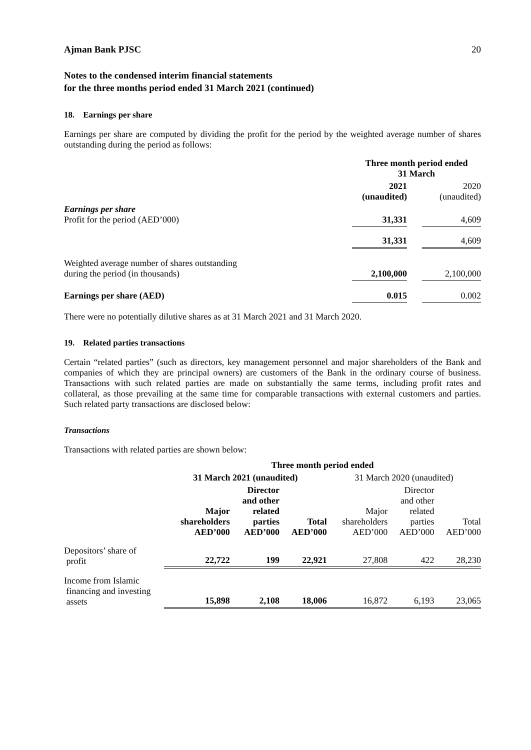Ajman Bank PJSC 20
Notes to the condensed interim financial statements
for the three months period ended 31 March 2021 (continued)
18. Earnings per share
Earnings per share are computed by dividing the profit for the period by the weighted average number of shares outstanding during the period as follows:
| | Three month period ended 31 March | | |
| | 2021 (unaudited) | | 2020 (unaudited) |
| Earnings per share Profit for the period (AED’000) | 31,331 | | 4,609 |
| | 31,331 | | 4,609 |
| Weighted average number of shares outstanding during the period (in thousands) | 2,100,000 | | 2,100,000 |
| Earnings per share (AED) | 0.015 | | 0.002 |
There were no potentially dilutive shares as at 31 March 2021 and 31 March 2020.
19. Related parties transactions
Certain “related parties” (such as directors, key management personnel and major shareholders of the Bank and companies of which they are principal owners) are customers of the Bank in the ordinary course of business. Transactions with such related parties are made on substantially the same terms, including profit rates and collateral, as those prevailing at the same time for comparable transactions with external customers and parties. Such related party transactions are disclosed below:
Transactions
Transactions with related parties are shown below:
| | Three month period ended | | | | | |
| | 31 March 2021 (unaudited) | | | 31 March 2020 (unaudited) | | |
| | Major shareholders AED’000 | Director and other related parties AED’000 | Total AED’000 | Major shareholders AED’000 | Director and other related parties AED’000 | Total AED’000 |
| Depositors’ share of profit | 22,722 | 199 | 22,921 | 27,808 | 422 | 28,230 |
| Income from Islamic financing and investing assets | 15,898 | 2,108 | 18,006 | 16,872 | 6,193 | 23,065 |